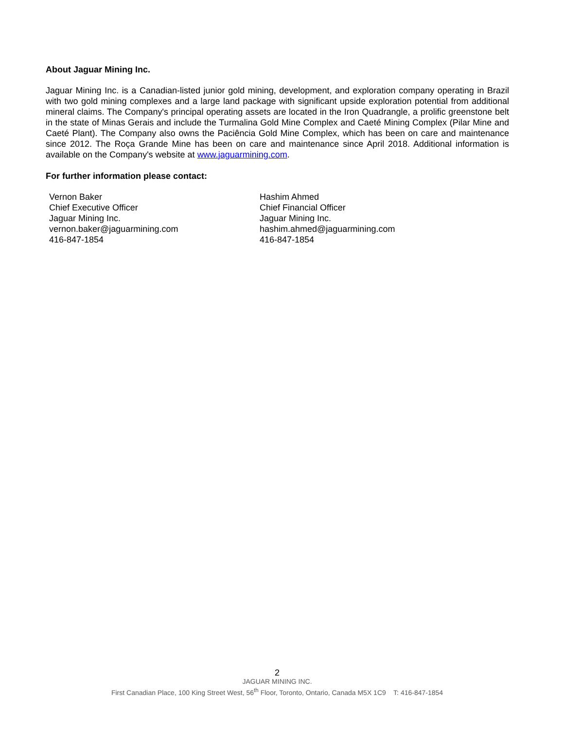About Jaguar Mining Inc.
Jaguar Mining Inc. is a Canadian-listed junior gold mining, development, and exploration company operating in Brazil with two gold mining complexes and a large land package with significant upside exploration potential from additional mineral claims. The Company's principal operating assets are located in the Iron Quadrangle, a prolific greenstone belt in the state of Minas Gerais and include the Turmalina Gold Mine Complex and Caeté Mining Complex (Pilar Mine and Caeté Plant). The Company also owns the Paciência Gold Mine Complex, which has been on care and maintenance since 2012. The Roça Grande Mine has been on care and maintenance since April 2018. Additional information is available on the Company's website at www.jaguarmining.com.
For further information please contact:
Vernon Baker
Chief Executive Officer
Jaguar Mining Inc.
vernon.baker@jaguarmining.com
416-847-1854
Hashim Ahmed
Chief Financial Officer
Jaguar Mining Inc.
hashim.ahmed@jaguarmining.com
416-847-1854
2
JAGUAR MINING INC.
First Canadian Place, 100 King Street West, 56<sup>th</sup> Floor, Toronto, Ontario, Canada M5X 1C9 T: 416-847-1854